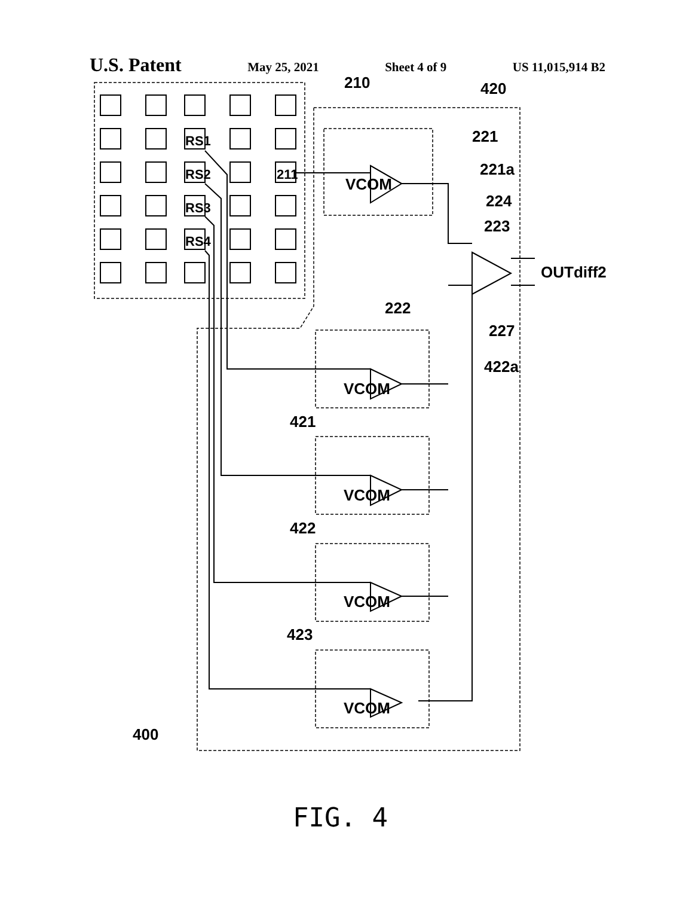U.S. Patent May 25, 2021 Sheet 4 of 9 US 11,015,914 B2
VCOM
VCOM
VCOM
VCOM
VCOM
RS1
RS2
RS3
RS4
211
210
420
221
221a
224
223
OUTdiff2
222
227
422a
421
422
423
400
FIG. 4